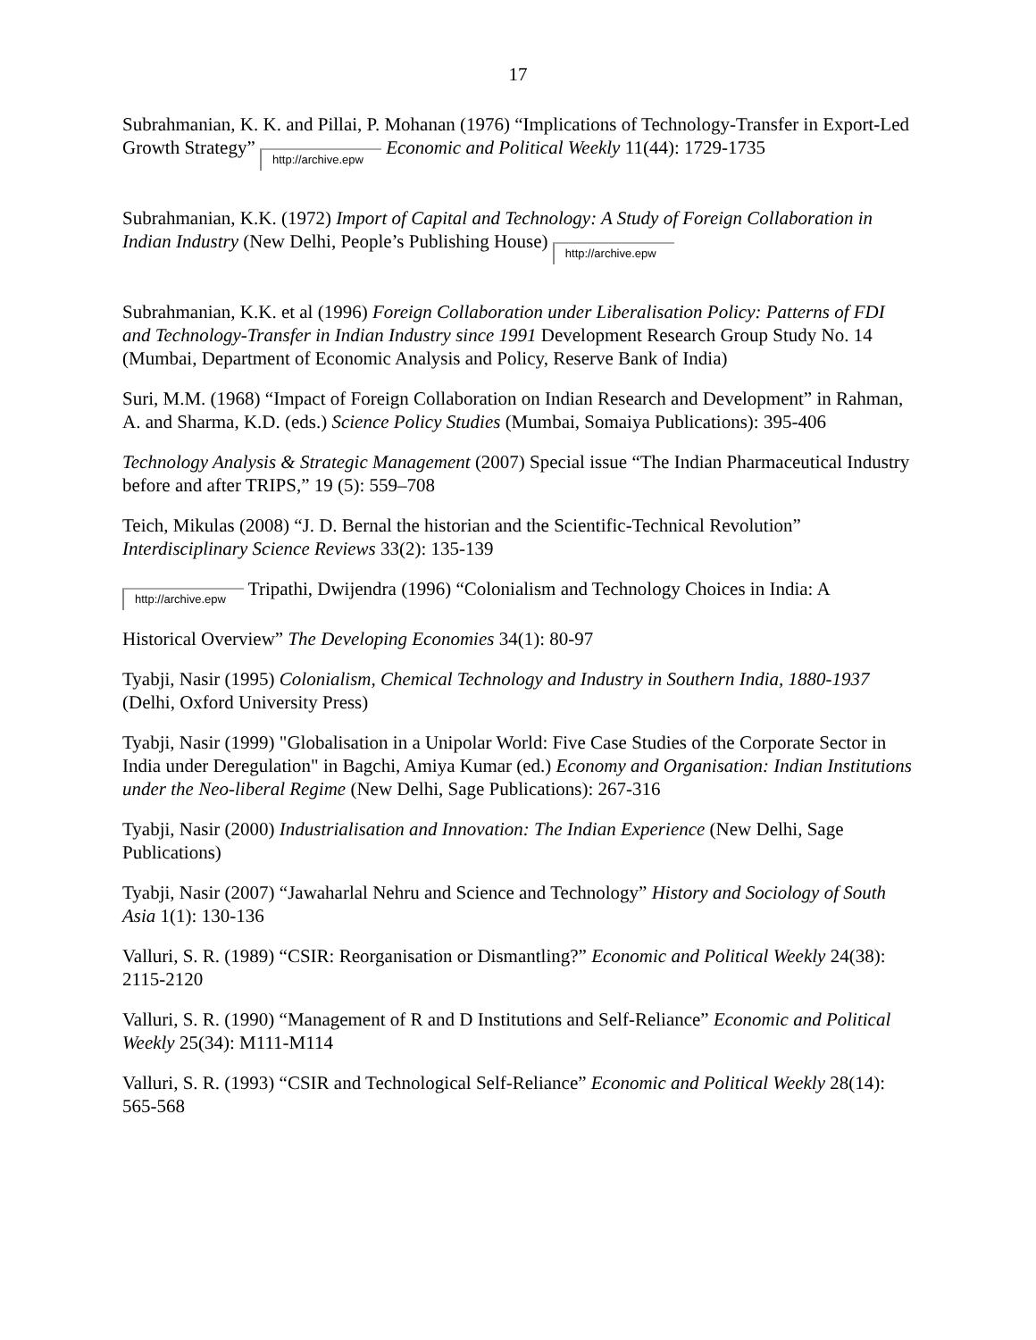17
Subrahmanian, K. K. and Pillai, P. Mohanan (1976) “Implications of Technology-Transfer in Export-Led Growth Strategy” http://archive.epw Economic and Political Weekly 11(44): 1729-1735
Subrahmanian, K.K. (1972) Import of Capital and Technology: A Study of Foreign Collaboration in Indian Industry (New Delhi, People’s Publishing House) http://archive.epw
Subrahmanian, K.K. et al (1996) Foreign Collaboration under Liberalisation Policy: Patterns of FDI and Technology-Transfer in Indian Industry since 1991 Development Research Group Study No. 14 (Mumbai, Department of Economic Analysis and Policy, Reserve Bank of India)
Suri, M.M. (1968) “Impact of Foreign Collaboration on Indian Research and Development” in Rahman, A. and Sharma, K.D. (eds.) Science Policy Studies (Mumbai, Somaiya Publications): 395-406
Technology Analysis & Strategic Management (2007) Special issue “The Indian Pharmaceutical Industry before and after TRIPS,” 19 (5): 559–708
Teich, Mikulas (2008) “J. D. Bernal the historian and the Scientific-Technical Revolution” Interdisciplinary Science Reviews 33(2): 135-139
http://archive.epw Tripathi, Dwijendra (1996) “Colonialism and Technology Choices in India: A
Historical Overview” The Developing Economies 34(1): 80-97
Tyabji, Nasir (1995) Colonialism, Chemical Technology and Industry in Southern India, 1880-1937 (Delhi, Oxford University Press)
Tyabji, Nasir (1999) "Globalisation in a Unipolar World: Five Case Studies of the Corporate Sector in India under Deregulation" in Bagchi, Amiya Kumar (ed.) Economy and Organisation: Indian Institutions under the Neo-liberal Regime (New Delhi, Sage Publications): 267-316
Tyabji, Nasir (2000) Industrialisation and Innovation: The Indian Experience (New Delhi, Sage Publications)
Tyabji, Nasir (2007) “Jawaharlal Nehru and Science and Technology” History and Sociology of South Asia 1(1): 130-136
Valluri, S. R. (1989) “CSIR: Reorganisation or Dismantling?” Economic and Political Weekly 24(38): 2115-2120
Valluri, S. R. (1990) “Management of R and D Institutions and Self-Reliance” Economic and Political Weekly 25(34): M111-M114
Valluri, S. R. (1993) “CSIR and Technological Self-Reliance” Economic and Political Weekly 28(14): 565-568